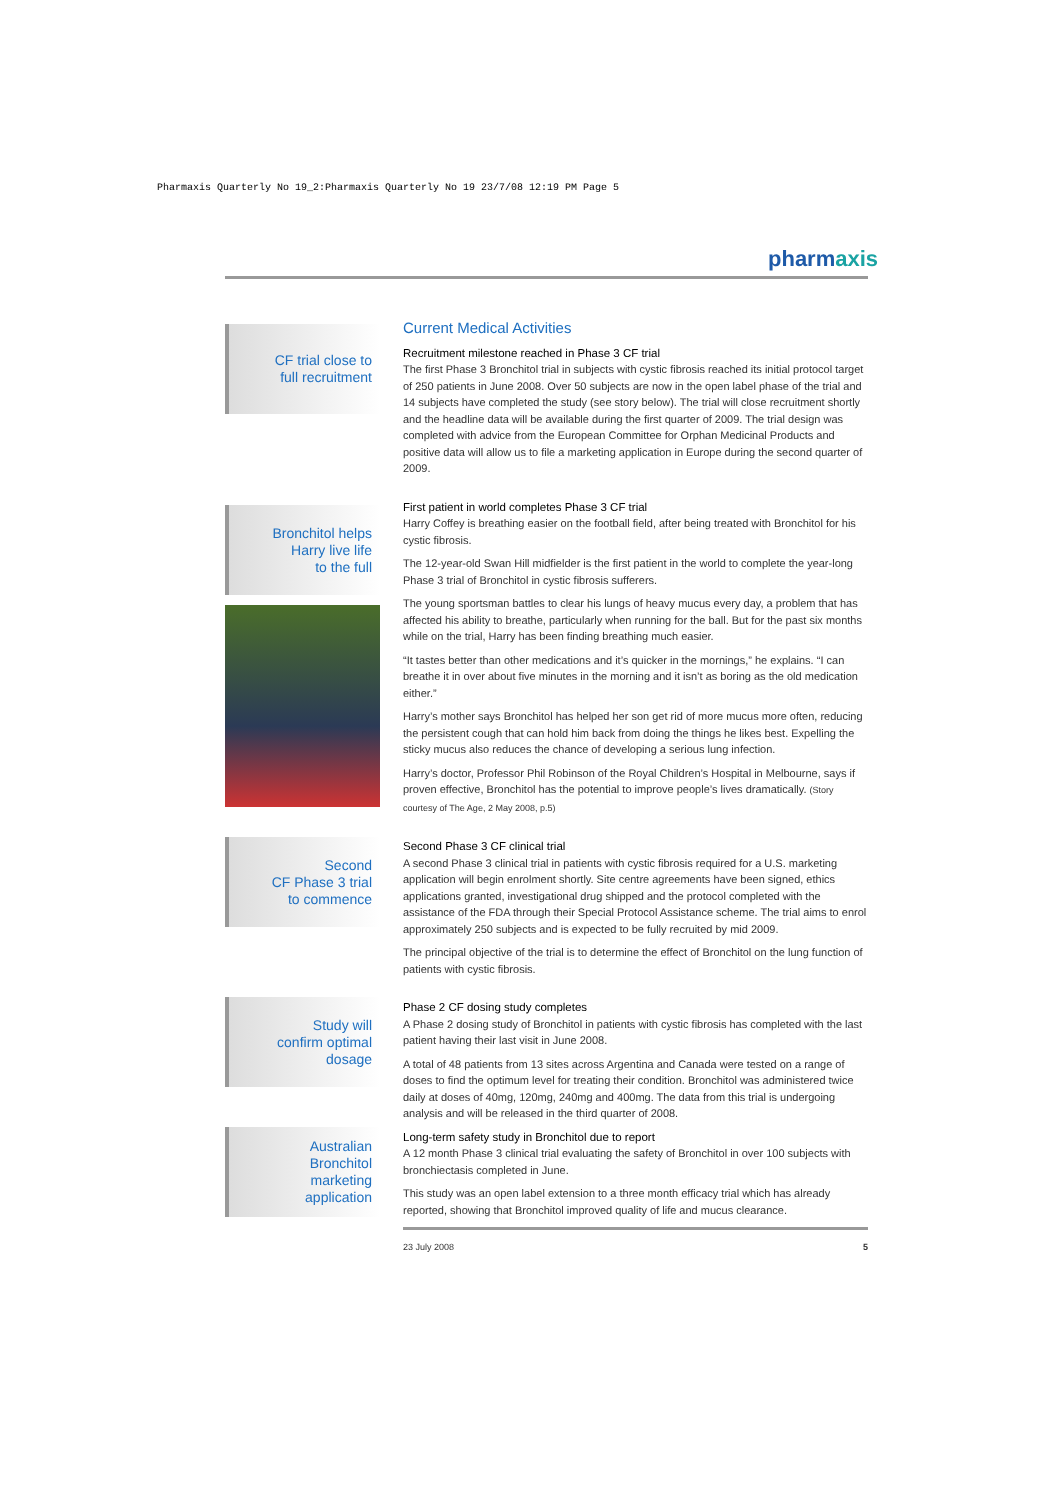Pharmaxis Quarterly No 19_2:Pharmaxis Quarterly No 19 23/7/08 12:19 PM Page 5
pharmaxis
CF trial close to
full recruitment
Bronchitol helps
Harry live life
to the full
Second
CF Phase 3 trial
to commence
Study will
confirm optimal
dosage
Australian
Bronchitol
marketing
application
Current Medical Activities
Recruitment milestone reached in Phase 3 CF trial
The first Phase 3 Bronchitol trial in subjects with cystic fibrosis reached its initial protocol target of 250 patients in June 2008. Over 50 subjects are now in the open label phase of the trial and 14 subjects have completed the study (see story below). The trial will close recruitment shortly and the headline data will be available during the first quarter of 2009. The trial design was completed with advice from the European Committee for Orphan Medicinal Products and positive data will allow us to file a marketing application in Europe during the second quarter of 2009.
First patient in world completes Phase 3 CF trial
Harry Coffey is breathing easier on the football field, after being treated with Bronchitol for his cystic fibrosis.
The 12-year-old Swan Hill midfielder is the first patient in the world to complete the year-long Phase 3 trial of Bronchitol in cystic fibrosis sufferers.
The young sportsman battles to clear his lungs of heavy mucus every day, a problem that has affected his ability to breathe, particularly when running for the ball. But for the past six months while on the trial, Harry has been finding breathing much easier.
“It tastes better than other medications and it’s quicker in the mornings,” he explains. “I can breathe it in over about five minutes in the morning and it isn’t as boring as the old medication either.”
Harry’s mother says Bronchitol has helped her son get rid of more mucus more often, reducing the persistent cough that can hold him back from doing the things he likes best. Expelling the sticky mucus also reduces the chance of developing a serious lung infection.
Harry’s doctor, Professor Phil Robinson of the Royal Children’s Hospital in Melbourne, says if proven effective, Bronchitol has the potential to improve people’s lives dramatically. (Story courtesy of The Age, 2 May 2008, p.5)
Second Phase 3 CF clinical trial
A second Phase 3 clinical trial in patients with cystic fibrosis required for a U.S. marketing application will begin enrolment shortly. Site centre agreements have been signed, ethics applications granted, investigational drug shipped and the protocol completed with the assistance of the FDA through their Special Protocol Assistance scheme. The trial aims to enrol approximately 250 subjects and is expected to be fully recruited by mid 2009.
The principal objective of the trial is to determine the effect of Bronchitol on the lung function of patients with cystic fibrosis.
Phase 2 CF dosing study completes
A Phase 2 dosing study of Bronchitol in patients with cystic fibrosis has completed with the last patient having their last visit in June 2008.
A total of 48 patients from 13 sites across Argentina and Canada were tested on a range of doses to find the optimum level for treating their condition. Bronchitol was administered twice daily at doses of 40mg, 120mg, 240mg and 400mg. The data from this trial is undergoing analysis and will be released in the third quarter of 2008.
Long-term safety study in Bronchitol due to report
A 12 month Phase 3 clinical trial evaluating the safety of Bronchitol in over 100 subjects with bronchiectasis completed in June.
This study was an open label extension to a three month efficacy trial which has already reported, showing that Bronchitol improved quality of life and mucus clearance.
23 July 2008 5